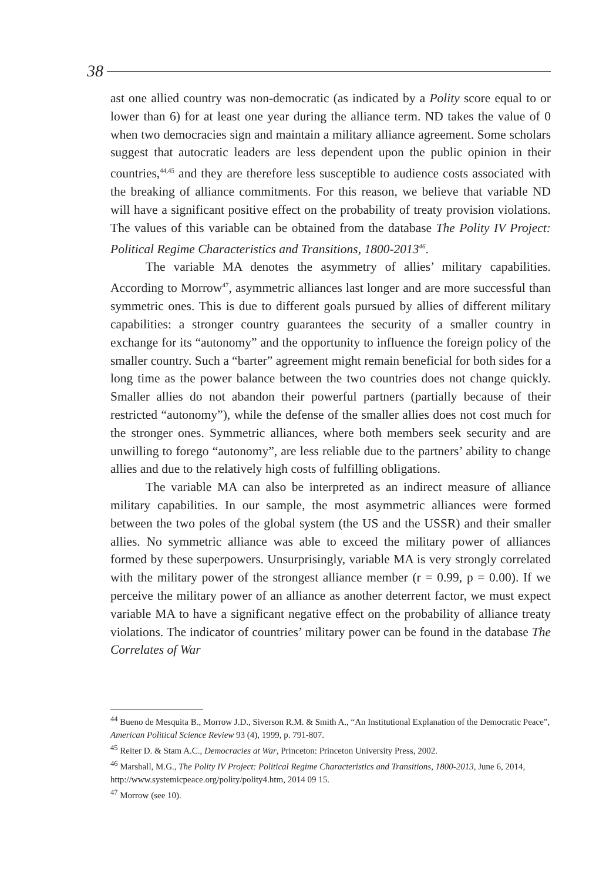38
ast one allied country was non-democratic (as indicated by a Polity score equal to or lower than 6) for at least one year during the alliance term. ND takes the value of 0 when two democracies sign and maintain a military alliance agreement. Some scholars suggest that autocratic leaders are less dependent upon the public opinion in their countries,<sup>44,45</sup> and they are therefore less susceptible to audience costs associated with the breaking of alliance commitments. For this reason, we believe that variable ND will have a significant positive effect on the probability of treaty provision violations. The values of this variable can be obtained from the database The Polity IV Project: Political Regime Characteristics and Transitions, 1800-2013<sup>46</sup>.
The variable MA denotes the asymmetry of allies’ military capabilities. According to Morrow<sup>47</sup>, asymmetric alliances last longer and are more successful than symmetric ones. This is due to different goals pursued by allies of different military capabilities: a stronger country guarantees the security of a smaller country in exchange for its “autonomy” and the opportunity to influence the foreign policy of the smaller country. Such a “barter” agreement might remain beneficial for both sides for a long time as the power balance between the two countries does not change quickly. Smaller allies do not abandon their powerful partners (partially because of their restricted “autonomy”), while the defense of the smaller allies does not cost much for the stronger ones. Symmetric alliances, where both members seek security and are unwilling to forego “autonomy”, are less reliable due to the partners’ ability to change allies and due to the relatively high costs of fulfilling obligations.
The variable MA can also be interpreted as an indirect measure of alliance military capabilities. In our sample, the most asymmetric alliances were formed between the two poles of the global system (the US and the USSR) and their smaller allies. No symmetric alliance was able to exceed the military power of alliances formed by these superpowers. Unsurprisingly, variable MA is very strongly correlated with the military power of the strongest alliance member (r = 0.99, p = 0.00). If we perceive the military power of an alliance as another deterrent factor, we must expect variable MA to have a significant negative effect on the probability of alliance treaty violations. The indicator of countries’ military power can be found in the database The Correlates of War
<sup>44</sup> Bueno de Mesquita B., Morrow J.D., Siverson R.M. & Smith A., “An Institutional Explanation of the Democratic Peace”, American Political Science Review 93 (4), 1999, p. 791-807.
<sup>45</sup> Reiter D. & Stam A.C., Democracies at War, Princeton: Princeton University Press, 2002.
<sup>46</sup> Marshall, M.G., The Polity IV Project: Political Regime Characteristics and Transitions, 1800-2013, June 6, 2014, http://www.systemicpeace.org/polity/polity4.htm, 2014 09 15.
<sup>47</sup> Morrow (see 10).